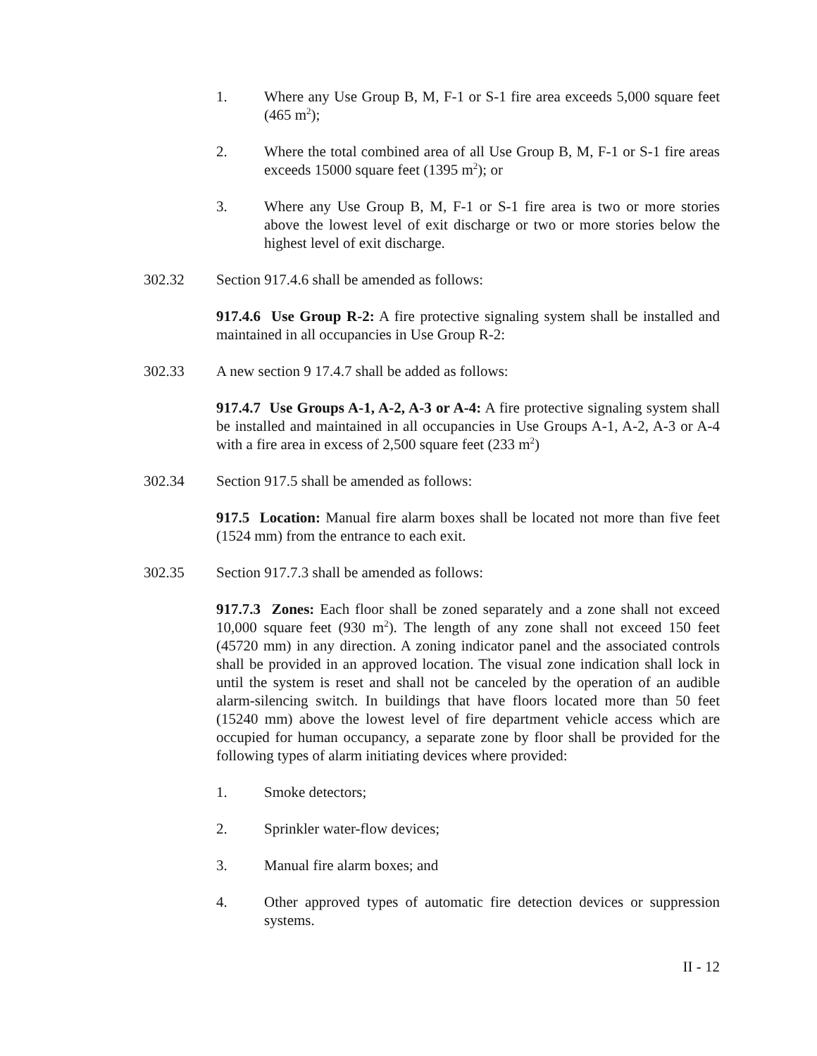1. Where any Use Group B, M, F-1 or S-1 fire area exceeds 5,000 square feet (465 m<sup>2</sup>);
2. Where the total combined area of all Use Group B, M, F-1 or S-1 fire areas exceeds 15000 square feet (1395 m<sup>2</sup>); or
3. Where any Use Group B, M, F-1 or S-1 fire area is two or more stories above the lowest level of exit discharge or two or more stories below the highest level of exit discharge.
302.32 Section 917.4.6 shall be amended as follows:
917.4.6 Use Group R-2: A fire protective signaling system shall be installed and maintained in all occupancies in Use Group R-2:
302.33 A new section 9 17.4.7 shall be added as follows:
917.4.7 Use Groups A-1, A-2, A-3 or A-4: A fire protective signaling system shall be installed and maintained in all occupancies in Use Groups A-1, A-2, A-3 or A-4 with a fire area in excess of 2,500 square feet (233 m<sup>2</sup>)
302.34 Section 917.5 shall be amended as follows:
917.5 Location: Manual fire alarm boxes shall be located not more than five feet (1524 mm) from the entrance to each exit.
302.35 Section 917.7.3 shall be amended as follows:
917.7.3 Zones: Each floor shall be zoned separately and a zone shall not exceed 10,000 square feet (930 m<sup>2</sup>). The length of any zone shall not exceed 150 feet (45720 mm) in any direction. A zoning indicator panel and the associated controls shall be provided in an approved location. The visual zone indication shall lock in until the system is reset and shall not be canceled by the operation of an audible alarm-silencing switch. In buildings that have floors located more than 50 feet (15240 mm) above the lowest level of fire department vehicle access which are occupied for human occupancy, a separate zone by floor shall be provided for the following types of alarm initiating devices where provided:
1. Smoke detectors;
2. Sprinkler water-flow devices;
3. Manual fire alarm boxes; and
4. Other approved types of automatic fire detection devices or suppression systems.
II - 12